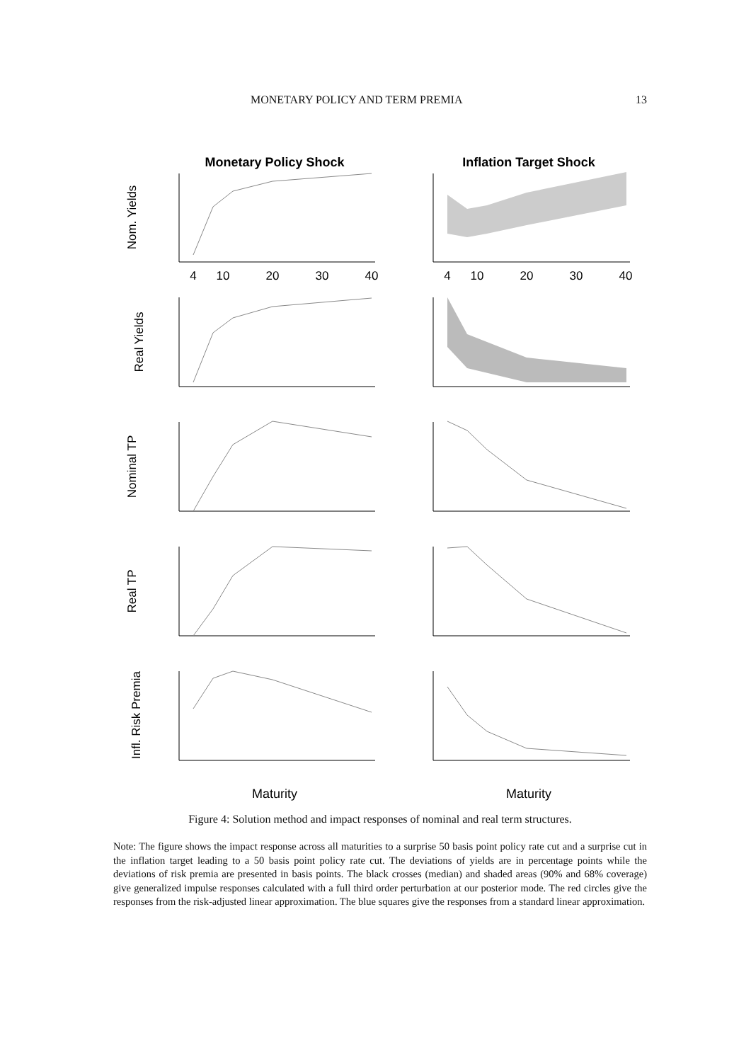MONETARY POLICY AND TERM PREMIA 13
Monetary Policy Shock
Inflation Target Shock
4
10
20
30
40
4
10
20
30
40
Maturity
Maturity
Nom. Yields
Real Yields
Nominal TP
Real TP
Infl. Risk Premia
Figure 4: Solution method and impact responses of nominal and real term structures.
Note: The figure shows the impact response across all maturities to a surprise 50 basis point policy rate cut and a surprise cut in the inflation target leading to a 50 basis point policy rate cut. The deviations of yields are in percentage points while the deviations of risk premia are presented in basis points. The black crosses (median) and shaded areas (90% and 68% coverage) give generalized impulse responses calculated with a full third order perturbation at our posterior mode. The red circles give the responses from the risk-adjusted linear approximation. The blue squares give the responses from a standard linear approximation.